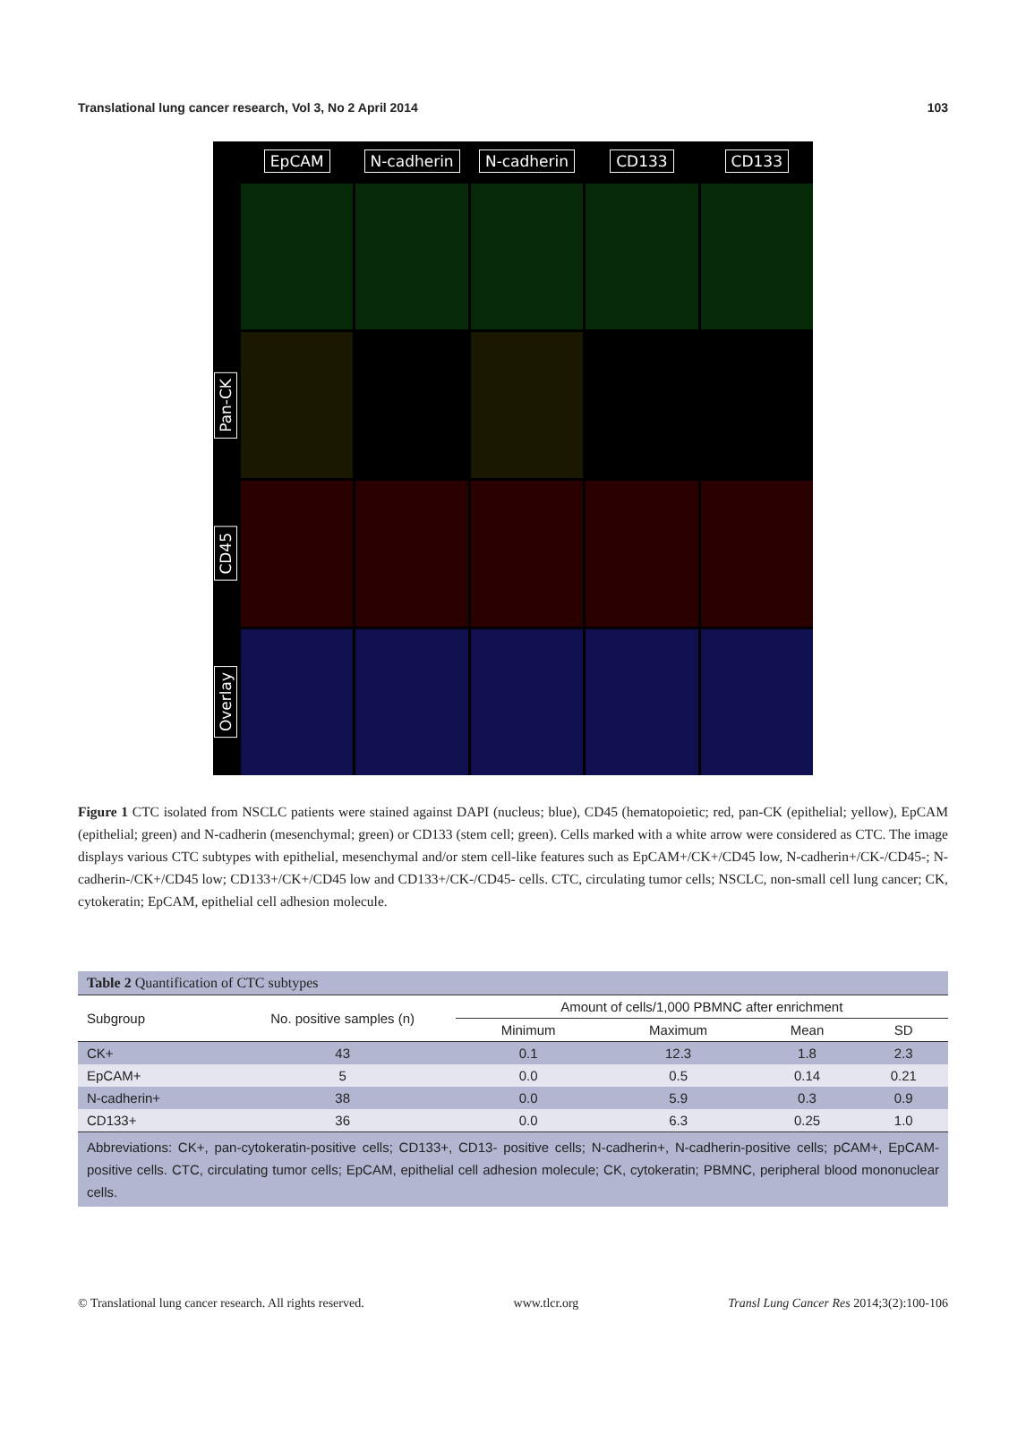Translational lung cancer research, Vol 3, No 2 April 2014 103
EpCAM
N-cadherin
N-cadherin
CD133
CD133
Pan-CK
CD45
Overlay
Figure 1 CTC isolated from NSCLC patients were stained against DAPI (nucleus; blue), CD45 (hematopoietic; red, pan-CK (epithelial; yellow), EpCAM (epithelial; green) and N-cadherin (mesenchymal; green) or CD133 (stem cell; green). Cells marked with a white arrow were considered as CTC. The image displays various CTC subtypes with epithelial, mesenchymal and/or stem cell-like features such as EpCAM+/CK+/CD45 low, N-cadherin+/CK-/CD45-; N-cadherin-/CK+/CD45 low; CD133+/CK+/CD45 low and CD133+/CK-/CD45- cells. CTC, circulating tumor cells; NSCLC, non-small cell lung cancer; CK, cytokeratin; EpCAM, epithelial cell adhesion molecule.
| Table 2 Quantification of CTC subtypes | | | | | |
| Subgroup | No. positive samples (n) | Amount of cells/1,000 PBMNC after enrichment | | | |
| | | Minimum | Maximum | Mean | SD |
| CK+ | 43 | 0.1 | 12.3 | 1.8 | 2.3 |
| EpCAM+ | 5 | 0.0 | 0.5 | 0.14 | 0.21 |
| N-cadherin+ | 38 | 0.0 | 5.9 | 0.3 | 0.9 |
| CD133+ | 36 | 0.0 | 6.3 | 0.25 | 1.0 |
| Abbreviations: CK+, pan-cytokeratin-positive cells; CD133+, CD13- positive cells; N-cadherin+, N-cadherin-positive cells; pCAM+, EpCAM-positive cells. CTC, circulating tumor cells; EpCAM, epithelial cell adhesion molecule; CK, cytokeratin; PBMNC, peripheral blood mononuclear cells. | | | | | |
© Translational lung cancer research. All rights reserved. www.tlcr.org Transl Lung Cancer Res 2014;3(2):100-106